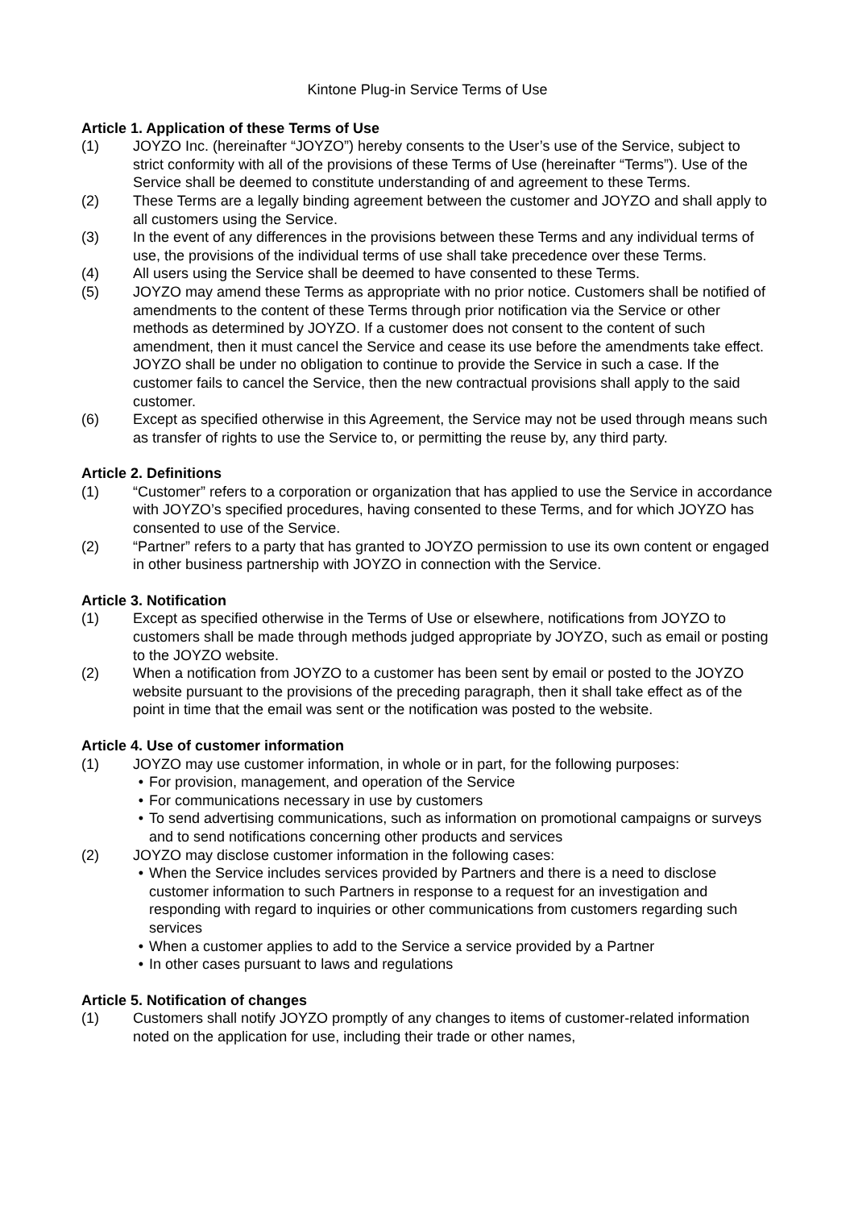Kintone Plug-in Service Terms of Use
Article 1. Application of these Terms of Use
(1) JOYZO Inc. (hereinafter “JOYZO”) hereby consents to the User’s use of the Service, subject to strict conformity with all of the provisions of these Terms of Use (hereinafter “Terms”). Use of the Service shall be deemed to constitute understanding of and agreement to these Terms.
(2) These Terms are a legally binding agreement between the customer and JOYZO and shall apply to all customers using the Service.
(3) In the event of any differences in the provisions between these Terms and any individual terms of use, the provisions of the individual terms of use shall take precedence over these Terms.
(4) All users using the Service shall be deemed to have consented to these Terms.
(5) JOYZO may amend these Terms as appropriate with no prior notice. Customers shall be notified of amendments to the content of these Terms through prior notification via the Service or other methods as determined by JOYZO. If a customer does not consent to the content of such amendment, then it must cancel the Service and cease its use before the amendments take effect. JOYZO shall be under no obligation to continue to provide the Service in such a case. If the customer fails to cancel the Service, then the new contractual provisions shall apply to the said customer.
(6) Except as specified otherwise in this Agreement, the Service may not be used through means such as transfer of rights to use the Service to, or permitting the reuse by, any third party.
Article 2. Definitions
(1) “Customer” refers to a corporation or organization that has applied to use the Service in accordance with JOYZO’s specified procedures, having consented to these Terms, and for which JOYZO has consented to use of the Service.
(2) “Partner” refers to a party that has granted to JOYZO permission to use its own content or engaged in other business partnership with JOYZO in connection with the Service.
Article 3. Notification
(1) Except as specified otherwise in the Terms of Use or elsewhere, notifications from JOYZO to customers shall be made through methods judged appropriate by JOYZO, such as email or posting to the JOYZO website.
(2) When a notification from JOYZO to a customer has been sent by email or posted to the JOYZO website pursuant to the provisions of the preceding paragraph, then it shall take effect as of the point in time that the email was sent or the notification was posted to the website.
Article 4. Use of customer information
(1) JOYZO may use customer information, in whole or in part, for the following purposes:
• For provision, management, and operation of the Service
• For communications necessary in use by customers
• To send advertising communications, such as information on promotional campaigns or surveys and to send notifications concerning other products and services
(2) JOYZO may disclose customer information in the following cases:
• When the Service includes services provided by Partners and there is a need to disclose customer information to such Partners in response to a request for an investigation and responding with regard to inquiries or other communications from customers regarding such services
• When a customer applies to add to the Service a service provided by a Partner
• In other cases pursuant to laws and regulations
Article 5. Notification of changes
(1) Customers shall notify JOYZO promptly of any changes to items of customer-related information noted on the application for use, including their trade or other names,